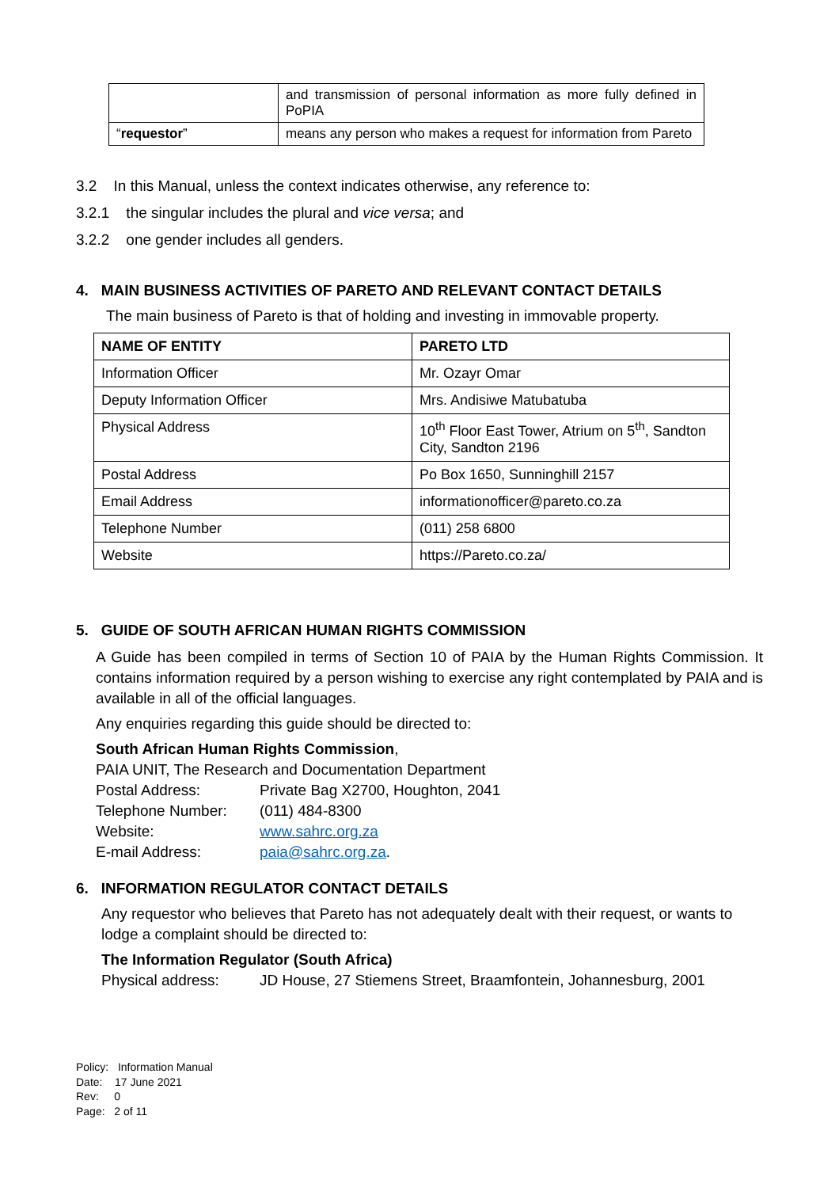| | and transmission of personal information as more fully defined in PoPIA |
| “ requestor ” | means any person who makes a request for information from Pareto |
3.2 In this Manual, unless the context indicates otherwise, any reference to:
3.2.1 the singular includes the plural and vice versa; and
3.2.2 one gender includes all genders.
4. MAIN BUSINESS ACTIVITIES OF PARETO AND RELEVANT CONTACT DETAILS
The main business of Pareto is that of holding and investing in immovable property.
| NAME OF ENTITY | PARETO LTD |
| Information Officer | Mr. Ozayr Omar |
| Deputy Information Officer | Mrs. Andisiwe Matubatuba |
| Physical Address | 10<sup>th</sup> Floor East Tower, Atrium on 5<sup>th</sup>, Sandton City, Sandton 2196 |
| Postal Address | Po Box 1650, Sunninghill 2157 |
| Email Address | informationofficer@pareto.co.za |
| Telephone Number | (011) 258 6800 |
| Website | https://Pareto.co.za/ |
5. GUIDE OF SOUTH AFRICAN HUMAN RIGHTS COMMISSION
A Guide has been compiled in terms of Section 10 of PAIA by the Human Rights Commission. It contains information required by a person wishing to exercise any right contemplated by PAIA and is available in all of the official languages.
Any enquiries regarding this guide should be directed to:
South African Human Rights Commission,
PAIA UNIT, The Research and Documentation Department
Postal Address: Private Bag X2700, Houghton, 2041
Telephone Number: (011) 484-8300
Website: www.sahrc.org.za
E-mail Address: paia@sahrc.org.za.
6. INFORMATION REGULATOR CONTACT DETAILS
Any requestor who believes that Pareto has not adequately dealt with their request, or wants to lodge a complaint should be directed to:
The Information Regulator (South Africa)
Physical address: JD House, 27 Stiemens Street, Braamfontein, Johannesburg, 2001
Policy: Information Manual
Date: 17 June 2021
Rev: 0
Page: 2 of 11